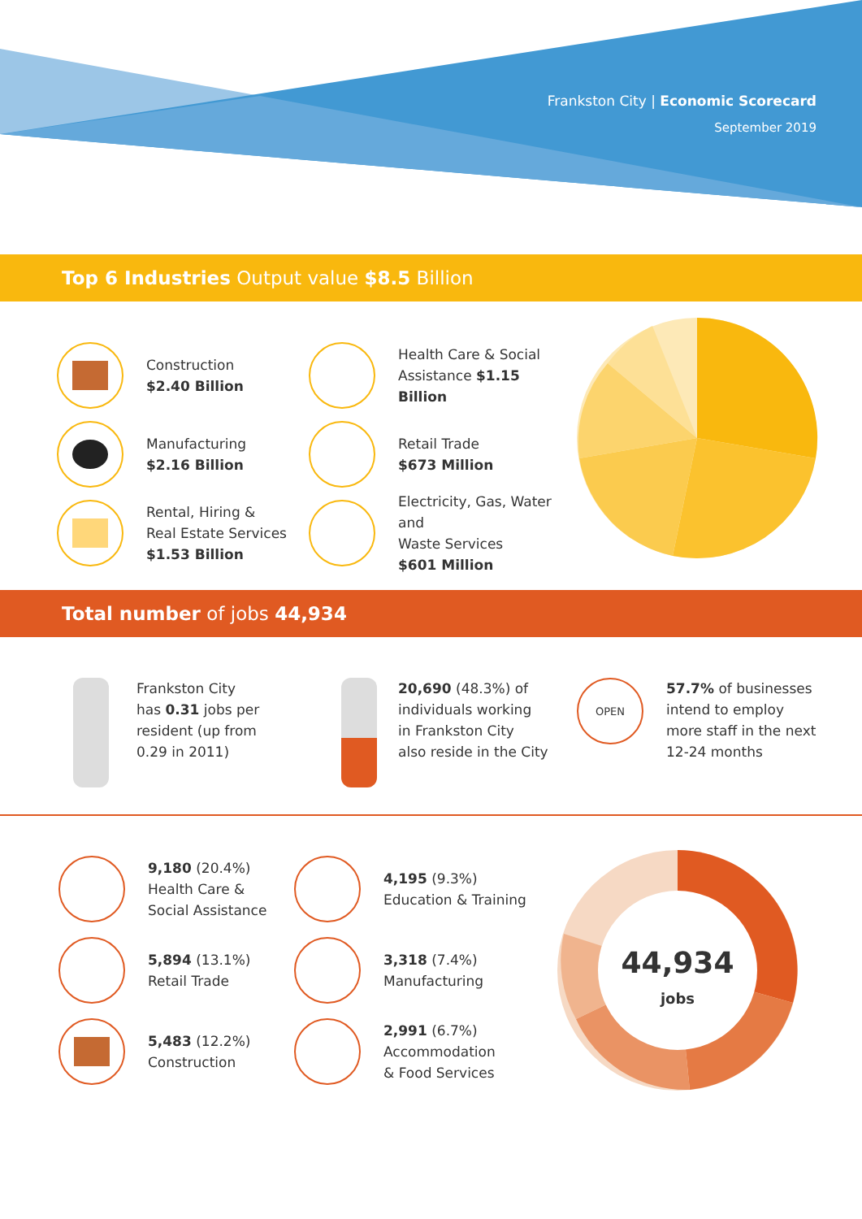Frankston City | Economic Scorecard
September 2019
Top 6 Industries Output value $8.5 Billion
Construction
$2.40 Billion
Manufacturing
$2.16 Billion
Rental, Hiring &
Real Estate Services
$1.53 Billion
Health Care & Social
Assistance $1.15 Billion
Retail Trade
$673 Million
Electricity, Gas, Water and
Waste Services
$601 Million
Total number of jobs 44,934
Frankston City
has 0.31 jobs per
resident (up from
0.29 in 2011)
20,690 (48.3%) of
individuals working
in Frankston City
also reside in the City
OPEN
57.7% of businesses
intend to employ
more staff in the next
12-24 months
9,180 (20.4%)
Health Care &
Social Assistance
5,894 (13.1%)
Retail Trade
5,483 (12.2%)
Construction
4,195 (9.3%)
Education & Training
3,318 (7.4%)
Manufacturing
2,991 (6.7%)
Accommodation
& Food Services
44,934
jobs